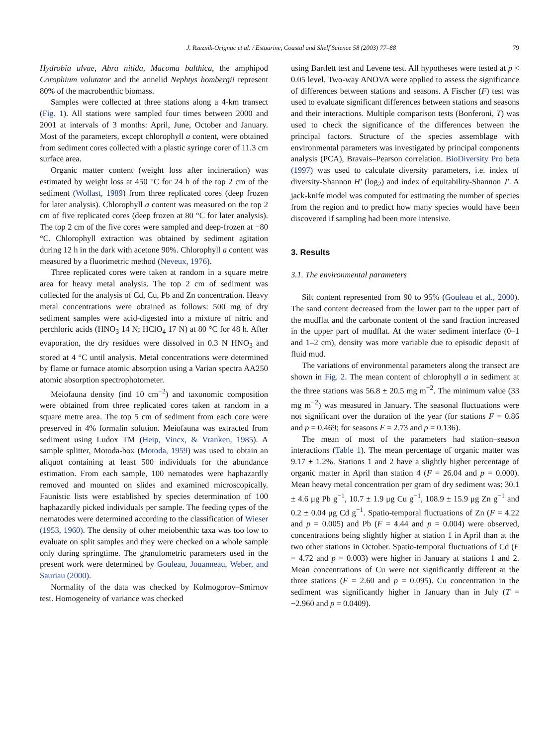J. Rzeznik-Orignac et al. / Estuarine, Coastal and Shelf Science 58 (2003) 77–88 79
Hydrobia ulvae, Abra nitida, Macoma balthica, the amphipod Corophium volutator and the annelid Nephtys hombergii represent 80% of the macrobenthic biomass.
Samples were collected at three stations along a 4-km transect (Fig. 1). All stations were sampled four times between 2000 and 2001 at intervals of 3 months: April, June, October and January. Most of the parameters, except chlorophyll a content, were obtained from sediment cores collected with a plastic syringe corer of 11.3 cm surface area.
Organic matter content (weight loss after incineration) was estimated by weight loss at 450 °C for 24 h of the top 2 cm of the sediment (Wollast, 1989) from three replicated cores (deep frozen for later analysis). Chlorophyll a content was measured on the top 2 cm of five replicated cores (deep frozen at 80 °C for later analysis). The top 2 cm of the five cores were sampled and deep-frozen at −80 °C. Chlorophyll extraction was obtained by sediment agitation during 12 h in the dark with acetone 90%. Chlorophyll a content was measured by a fluorimetric method (Neveux, 1976).
Three replicated cores were taken at random in a square metre area for heavy metal analysis. The top 2 cm of sediment was collected for the analysis of Cd, Cu, Pb and Zn concentration. Heavy metal concentrations were obtained as follows: 500 mg of dry sediment samples were acid-digested into a mixture of nitric and perchloric acids (HNO<sub>3</sub> 14 N; HClO<sub>4</sub> 17 N) at 80 °C for 48 h. After evaporation, the dry residues were dissolved in 0.3 N HNO<sub>3</sub> and stored at 4 °C until analysis. Metal concentrations were determined by flame or furnace atomic absorption using a Varian spectra AA250 atomic absorption spectrophotometer.
Meiofauna density (ind 10 cm<sup>−2</sup>) and taxonomic composition were obtained from three replicated cores taken at random in a square metre area. The top 5 cm of sediment from each core were preserved in 4% formalin solution. Meiofauna was extracted from sediment using Ludox TM (Heip, Vincx, & Vranken, 1985). A sample splitter, Motoda-box (Motoda, 1959) was used to obtain an aliquot containing at least 500 individuals for the abundance estimation. From each sample, 100 nematodes were haphazardly removed and mounted on slides and examined microscopically. Faunistic lists were established by species determination of 100 haphazardly picked individuals per sample. The feeding types of the nematodes were determined according to the classification of Wieser (1953, 1960). The density of other meiobenthic taxa was too low to evaluate on split samples and they were checked on a whole sample only during springtime. The granulometric parameters used in the present work were determined by Gouleau, Jouanneau, Weber, and Sauriau (2000).
Normality of the data was checked by Kolmogorov–Smirnov test. Homogeneity of variance was checked
using Bartlett test and Levene test. All hypotheses were tested at p < 0.05 level. Two-way ANOVA were applied to assess the significance of differences between stations and seasons. A Fischer (F) test was used to evaluate significant differences between stations and seasons and their interactions. Multiple comparison tests (Bonferoni, T) was used to check the significance of the differences between the principal factors. Structure of the species assemblage with environmental parameters was investigated by principal components analysis (PCA), Bravais–Pearson correlation. BioDiversity Pro beta (1997) was used to calculate diversity parameters, i.e. index of diversity-Shannon H′ (log<sub>2</sub>) and index of equitability-Shannon J′. A jack-knife model was computed for estimating the number of species from the region and to predict how many species would have been discovered if sampling had been more intensive.
3. Results
3.1. The environmental parameters
Silt content represented from 90 to 95% (Gouleau et al., 2000). The sand content decreased from the lower part to the upper part of the mudflat and the carbonate content of the sand fraction increased in the upper part of mudflat. At the water sediment interface (0–1 and 1–2 cm), density was more variable due to episodic deposit of fluid mud.
The variations of environmental parameters along the transect are shown in Fig. 2. The mean content of chlorophyll a in sediment at the three stations was 56.8 ± 20.5 mg m<sup>−2</sup>. The minimum value (33 mg m<sup>−2</sup>) was measured in January. The seasonal fluctuations were not significant over the duration of the year (for stations F = 0.86 and p = 0.469; for seasons F = 2.73 and p = 0.136).
The mean of most of the parameters had station–season interactions (Table 1). The mean percentage of organic matter was 9.17 ± 1.2%. Stations 1 and 2 have a slightly higher percentage of organic matter in April than station 4 (F = 26.04 and p = 0.000). Mean heavy metal concentration per gram of dry sediment was: 30.1 ± 4.6 μg Pb g<sup>−1</sup>, 10.7 ± 1.9 μg Cu g<sup>−1</sup>, 108.9 ± 15.9 μg Zn g<sup>−1</sup> and 0.2 ± 0.04 μg Cd g<sup>−1</sup>. Spatio-temporal fluctuations of Zn (F = 4.22 and p = 0.005) and Pb (F = 4.44 and p = 0.004) were observed, concentrations being slightly higher at station 1 in April than at the two other stations in October. Spatio-temporal fluctuations of Cd (F = 4.72 and p = 0.003) were higher in January at stations 1 and 2. Mean concentrations of Cu were not significantly different at the three stations (F = 2.60 and p = 0.095). Cu concentration in the sediment was significantly higher in January than in July (T = −2.960 and p = 0.0409).